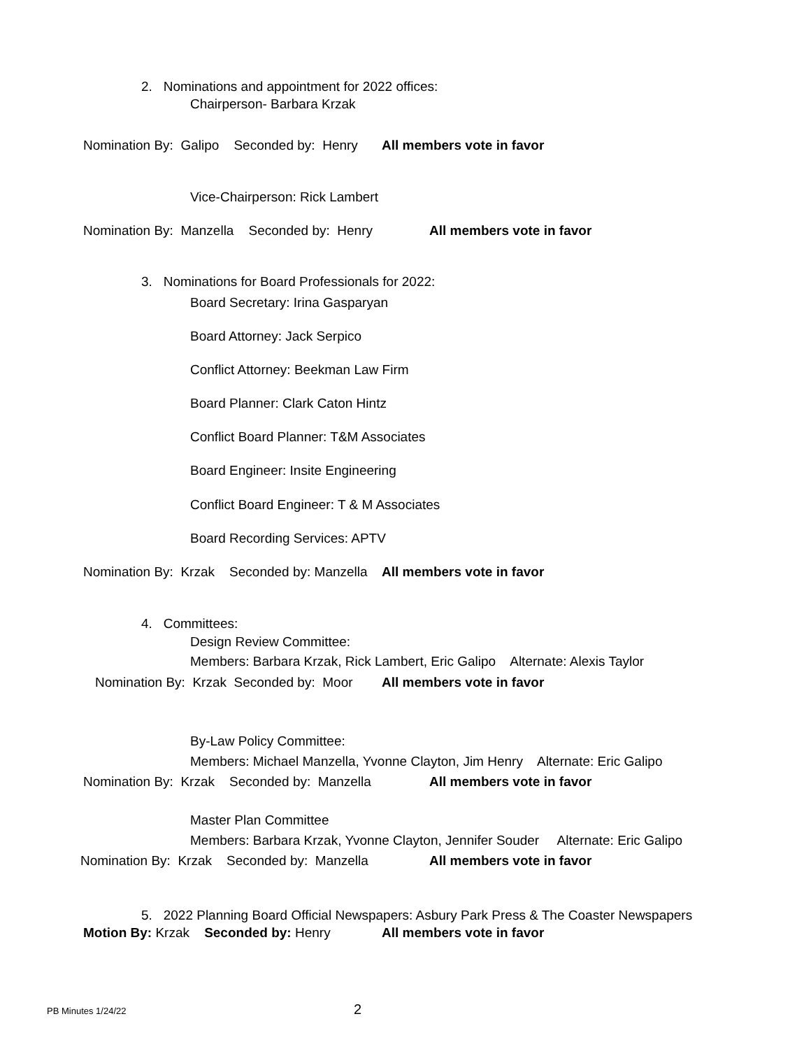2. Nominations and appointment for 2022 offices:
Chairperson- Barbara Krzak
Nomination By: Galipo Seconded by: Henry All members vote in favor
Vice-Chairperson: Rick Lambert
Nomination By: Manzella Seconded by: Henry All members vote in favor
3. Nominations for Board Professionals for 2022:
Board Secretary: Irina Gasparyan
Board Attorney: Jack Serpico
Conflict Attorney: Beekman Law Firm
Board Planner: Clark Caton Hintz
Conflict Board Planner: T&M Associates
Board Engineer: Insite Engineering
Conflict Board Engineer: T & M Associates
Board Recording Services: APTV
Nomination By: Krzak Seconded by: Manzella All members vote in favor
4. Committees:
Design Review Committee:
Members: Barbara Krzak, Rick Lambert, Eric Galipo Alternate: Alexis Taylor
Nomination By: Krzak Seconded by: Moor All members vote in favor
By-Law Policy Committee:
Members: Michael Manzella, Yvonne Clayton, Jim Henry Alternate: Eric Galipo
Nomination By: Krzak Seconded by: Manzella All members vote in favor
Master Plan Committee
Members: Barbara Krzak, Yvonne Clayton, Jennifer Souder Alternate: Eric Galipo
Nomination By: Krzak Seconded by: Manzella All members vote in favor
5. 2022 Planning Board Official Newspapers: Asbury Park Press & The Coaster Newspapers
Motion By: Krzak Seconded by: Henry All members vote in favor
PB Minutes 1/24/22 2